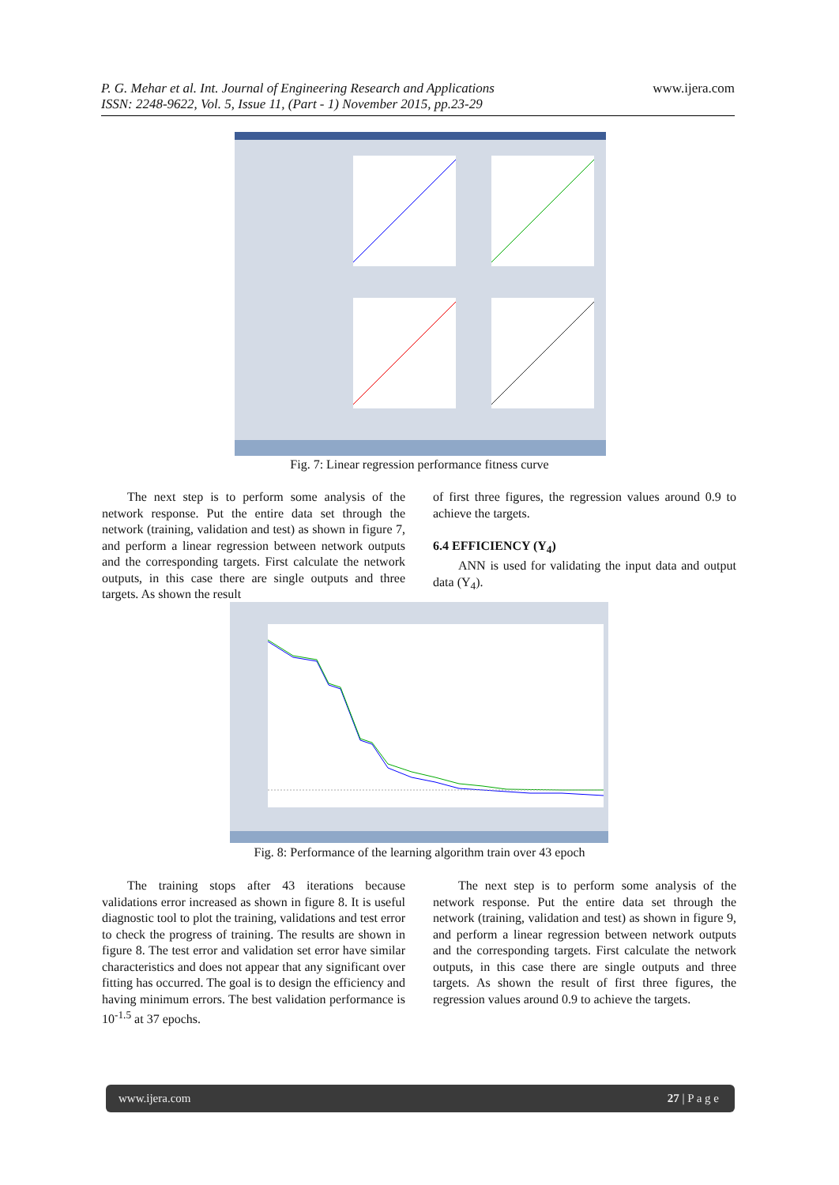P. G. Mehar et al. Int. Journal of Engineering Research and Applications
ISSN: 2248-9622, Vol. 5, Issue 11, (Part - 1) November 2015, pp.23-29
www.ijera.com
Fig. 7: Linear regression performance fitness curve
The next step is to perform some analysis of the network response. Put the entire data set through the network (training, validation and test) as shown in figure 7, and perform a linear regression between network outputs and the corresponding targets. First calculate the network outputs, in this case there are single outputs and three targets. As shown the result
of first three figures, the regression values around 0.9 to achieve the targets.
6.4 EFFICIENCY (Y<sub>4</sub>)
ANN is used for validating the input data and output data (Y<sub>4</sub>).
Fig. 8: Performance of the learning algorithm train over 43 epoch
The training stops after 43 iterations because validations error increased as shown in figure 8. It is useful diagnostic tool to plot the training, validations and test error to check the progress of training. The results are shown in figure 8. The test error and validation set error have similar characteristics and does not appear that any significant over fitting has occurred. The goal is to design the efficiency and having minimum errors. The best validation performance is 10<sup>-1.5</sup> at 37 epochs.
The next step is to perform some analysis of the network response. Put the entire data set through the network (training, validation and test) as shown in figure 9, and perform a linear regression between network outputs and the corresponding targets. First calculate the network outputs, in this case there are single outputs and three targets. As shown the result of first three figures, the regression values around 0.9 to achieve the targets.
www.ijera.com 27 | P a g e